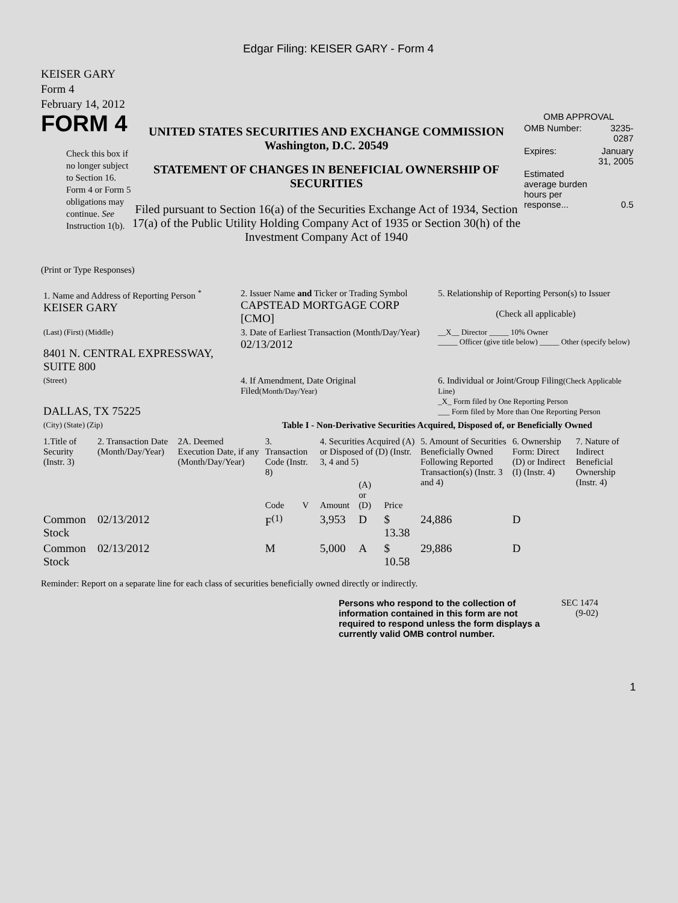Edgar Filing: KEISER GARY - Form 4
KEISER GARY
Form 4
February 14, 2012
FORM 4
Check this box if no longer subject to Section 16. Form 4 or Form 5 obligations may continue. See Instruction 1(b).
UNITED STATES SECURITIES AND EXCHANGE COMMISSION
Washington, D.C. 20549
STATEMENT OF CHANGES IN BENEFICIAL OWNERSHIP OF SECURITIES
Filed pursuant to Section 16(a) of the Securities Exchange Act of 1934, Section 17(a) of the Public Utility Holding Company Act of 1935 or Section 30(h) of the Investment Company Act of 1940
OMB APPROVAL
| OMB Number: | 3235-0287 |
| Expires: | January 31, 2005 |
| Estimated average burden hours per response... | 0.5 |
(Print or Type Responses)
| 1. Name and Address of Reporting Person <sup>*</sup> KEISER GARY | 2. Issuer Name and Ticker or Trading Symbol CAPSTEAD MORTGAGE CORP [CMO] | 5. Relationship of Reporting Person(s) to Issuer (Check all applicable) |
| (Last) (First) (Middle) 8401 N. CENTRAL EXPRESSWAY, SUITE 800 | 3. Date of Earliest Transaction (Month/Day/Year) 02/13/2012 | __X__ Director _____ 10% Owner _____ Officer (give title below) _____ Other (specify below) |
| (Street) DALLAS, TX 75225 | 4. If Amendment, Date Original Filed (Month/Day/Year) | 6. Individual or Joint/Group Filing (Check Applicable Line) _X_ Form filed by One Reporting Person ___ Form filed by More than One Reporting Person |
| (City) (State) (Zip) | Table I - Non-Derivative Securities Acquired, Disposed of, or Beneficially Owned | |
| 1.Title of Security (Instr. 3) | 2. Transaction Date (Month/Day/Year) | 2A. Deemed Execution Date, if any (Month/Day/Year) | 3. Transaction Code (Instr. 8) | | 4. Securities Acquired (A) or Disposed of (D) (Instr. 3, 4 and 5) | | | 5. Amount of Securities Beneficially Owned Following Reported Transaction(s) (Instr. 3 and 4) | 6. Ownership Form: Direct (D) or Indirect (I) (Instr. 4) | 7. Nature of Indirect Beneficial Ownership (Instr. 4) |
| --- | --- | --- | --- | --- | --- | --- | --- | --- | --- | --- |
| | | | Code | V | Amount | (A) or (D) | Price | | | |
| Common Stock | 02/13/2012 | | F<sup>(1)</sup> | | 3,953 | D | $ 13.38 | 24,886 | D | |
| Common Stock | 02/13/2012 | | M | | 5,000 | A | $ 10.58 | 29,886 | D | |
Reminder: Report on a separate line for each class of securities beneficially owned directly or indirectly.
Persons who respond to the collection of information contained in this form are not required to respond unless the form displays a currently valid OMB control number.
SEC 1474
(9-02)
1